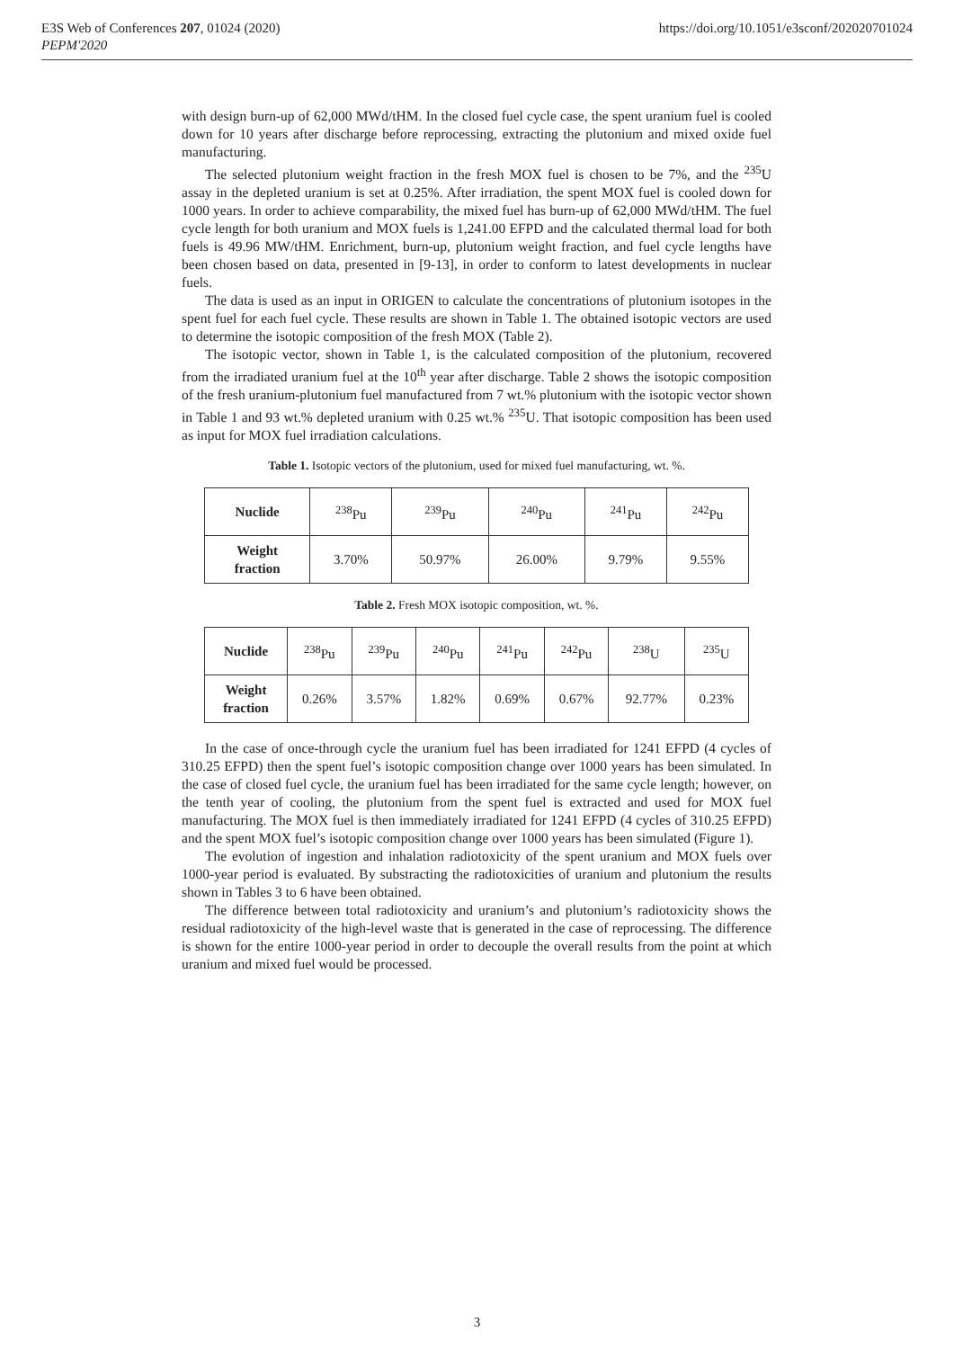E3S Web of Conferences 207, 01024 (2020)
PEPM'2020
https://doi.org/10.1051/e3sconf/202020701024
with design burn-up of 62,000 MWd/tHM. In the closed fuel cycle case, the spent uranium fuel is cooled down for 10 years after discharge before reprocessing, extracting the plutonium and mixed oxide fuel manufacturing.
The selected plutonium weight fraction in the fresh MOX fuel is chosen to be 7%, and the <sup>235</sup>U assay in the depleted uranium is set at 0.25%. After irradiation, the spent MOX fuel is cooled down for 1000 years. In order to achieve comparability, the mixed fuel has burn-up of 62,000 MWd/tHM. The fuel cycle length for both uranium and MOX fuels is 1,241.00 EFPD and the calculated thermal load for both fuels is 49.96 MW/tHM. Enrichment, burn-up, plutonium weight fraction, and fuel cycle lengths have been chosen based on data, presented in [9-13], in order to conform to latest developments in nuclear fuels.
The data is used as an input in ORIGEN to calculate the concentrations of plutonium isotopes in the spent fuel for each fuel cycle. These results are shown in Table 1. The obtained isotopic vectors are used to determine the isotopic composition of the fresh MOX (Table 2).
The isotopic vector, shown in Table 1, is the calculated composition of the plutonium, recovered from the irradiated uranium fuel at the 10<sup>th</sup> year after discharge. Table 2 shows the isotopic composition of the fresh uranium-plutonium fuel manufactured from 7 wt.% plutonium with the isotopic vector shown in Table 1 and 93 wt.% depleted uranium with 0.25 wt.% <sup>235</sup>U. That isotopic composition has been used as input for MOX fuel irradiation calculations.
Table 1. Isotopic vectors of the plutonium, used for mixed fuel manufacturing, wt. %.
| Nuclide | <sup>238</sup>Pu | <sup>239</sup>Pu | <sup>240</sup>Pu | <sup>241</sup>Pu | <sup>242</sup>Pu |
| Weight fraction | 3.70% | 50.97% | 26.00% | 9.79% | 9.55% |
Table 2. Fresh MOX isotopic composition, wt. %.
| Nuclide | <sup>238</sup>Pu | <sup>239</sup>Pu | <sup>240</sup>Pu | <sup>241</sup>Pu | <sup>242</sup>Pu | <sup>238</sup>U | <sup>235</sup>U |
| Weight fraction | 0.26% | 3.57% | 1.82% | 0.69% | 0.67% | 92.77% | 0.23% |
In the case of once-through cycle the uranium fuel has been irradiated for 1241 EFPD (4 cycles of 310.25 EFPD) then the spent fuel’s isotopic composition change over 1000 years has been simulated. In the case of closed fuel cycle, the uranium fuel has been irradiated for the same cycle length; however, on the tenth year of cooling, the plutonium from the spent fuel is extracted and used for MOX fuel manufacturing. The MOX fuel is then immediately irradiated for 1241 EFPD (4 cycles of 310.25 EFPD) and the spent MOX fuel’s isotopic composition change over 1000 years has been simulated (Figure 1).
The evolution of ingestion and inhalation radiotoxicity of the spent uranium and MOX fuels over 1000-year period is evaluated. By substracting the radiotoxicities of uranium and plutonium the results shown in Tables 3 to 6 have been obtained.
The difference between total radiotoxicity and uranium’s and plutonium’s radiotoxicity shows the residual radiotoxicity of the high-level waste that is generated in the case of reprocessing. The difference is shown for the entire 1000-year period in order to decouple the overall results from the point at which uranium and mixed fuel would be processed.
3